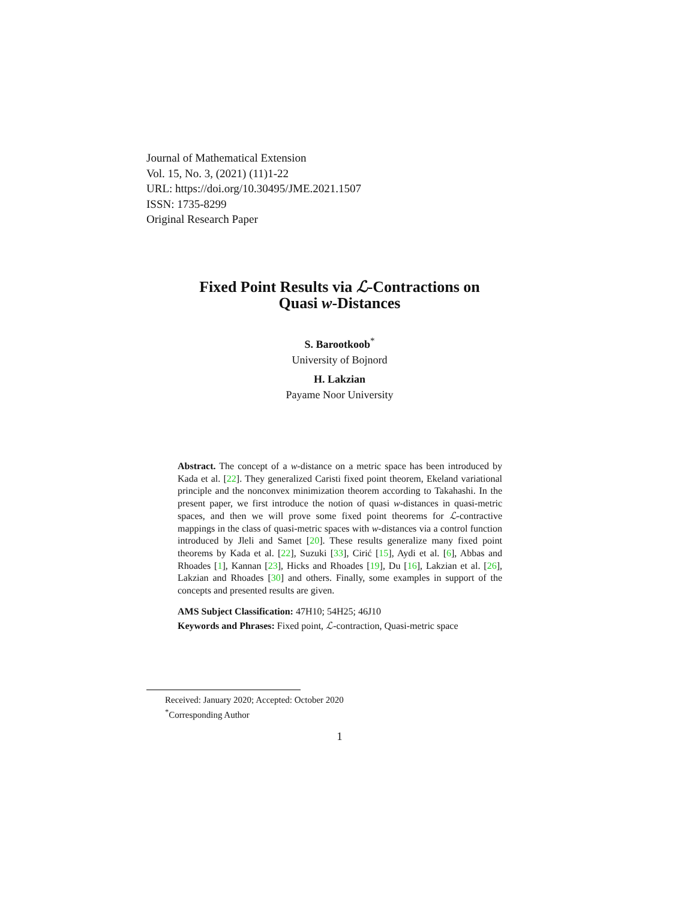Journal of Mathematical Extension
Vol. 15, No. 3, (2021) (11)1-22
URL: https://doi.org/10.30495/JME.2021.1507
ISSN: 1735-8299
Original Research Paper
Fixed Point Results via ℒ-Contractions on
Quasi w-Distances
S. Barootkoob<sup>*</sup>
University of Bojnord
H. Lakzian
Payame Noor University
Abstract. The concept of a w-distance on a metric space has been introduced by Kada et al. [22]. They generalized Caristi fixed point theorem, Ekeland variational principle and the nonconvex minimization theorem according to Takahashi. In the present paper, we first introduce the notion of quasi w-distances in quasi-metric spaces, and then we will prove some fixed point theorems for ℒ-contractive mappings in the class of quasi-metric spaces with w-distances via a control function introduced by Jleli and Samet [20]. These results generalize many fixed point theorems by Kada et al. [22], Suzuki [33], Cirić [15], Aydi et al. [6], Abbas and Rhoades [1], Kannan [23], Hicks and Rhoades [19], Du [16], Lakzian et al. [26], Lakzian and Rhoades [30] and others. Finally, some examples in support of the concepts and presented results are given.
AMS Subject Classification: 47H10; 54H25; 46J10
Keywords and Phrases: Fixed point, ℒ-contraction, Quasi-metric space
Received: January 2020; Accepted: October 2020
<sup>*</sup> Corresponding Author
1